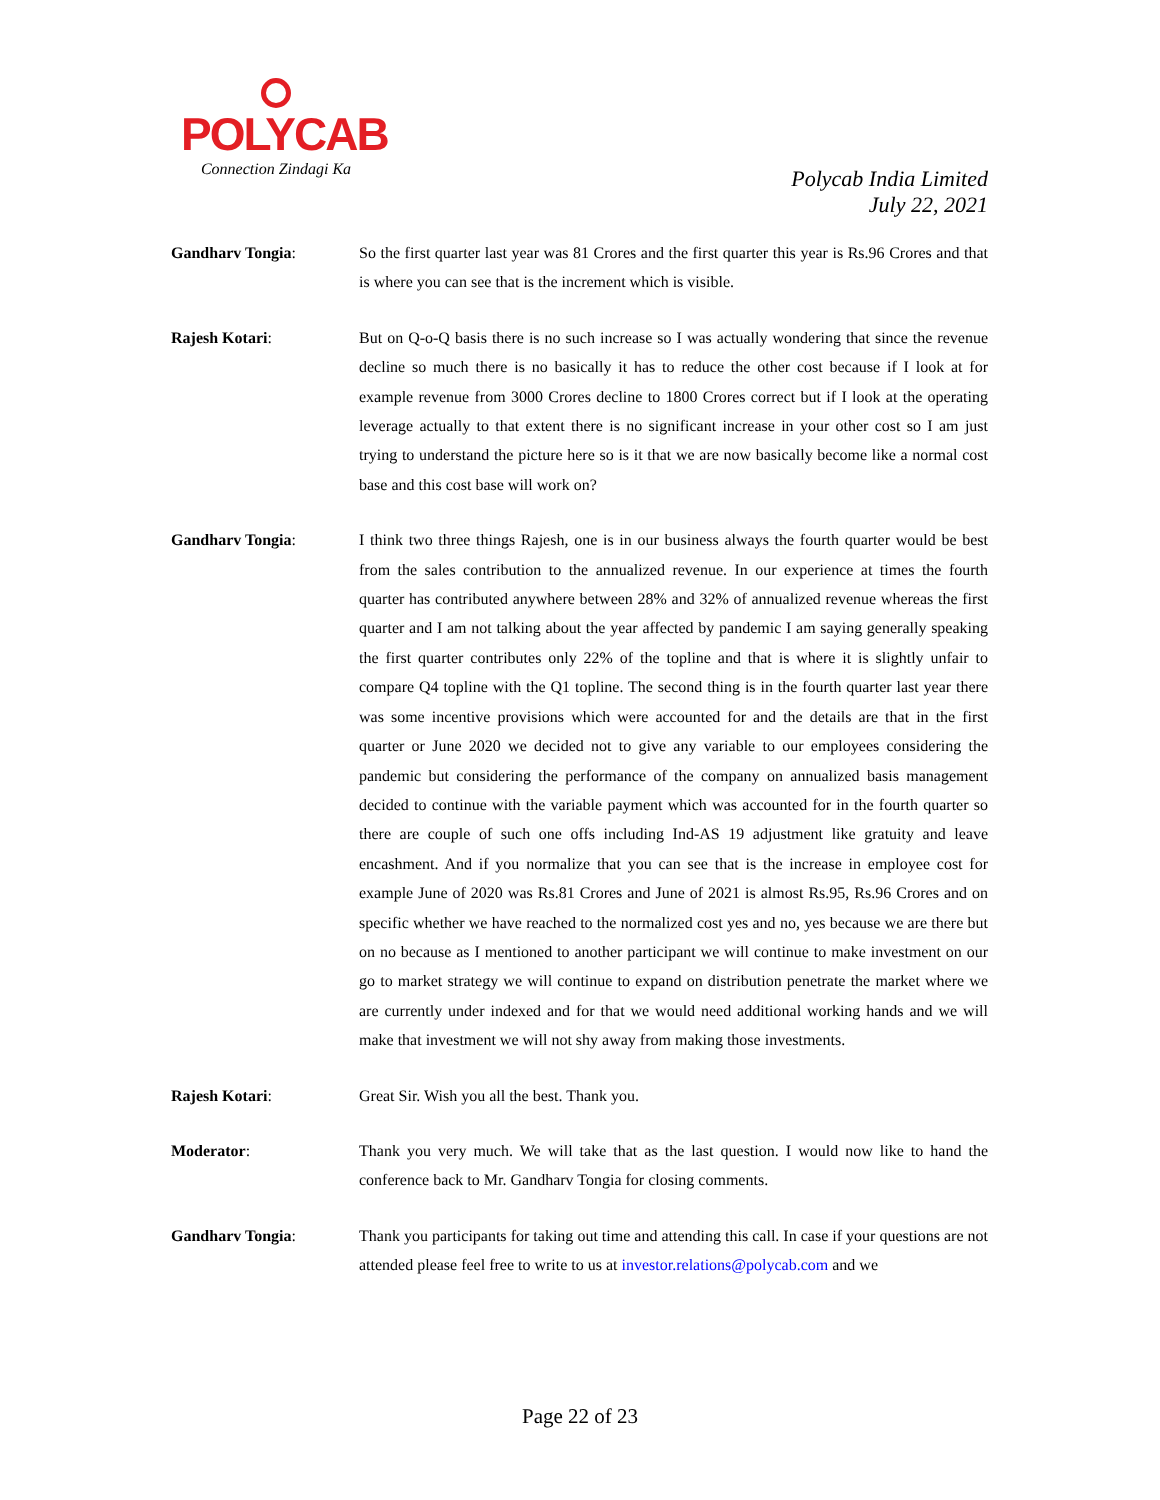POLYCAB
Connection Zindagi Ka
Polycab India Limited
July 22, 2021
Gandharv Tongia: So the first quarter last year was 81 Crores and the first quarter this year is Rs.96 Crores and that is where you can see that is the increment which is visible.
Rajesh Kotari: But on Q-o-Q basis there is no such increase so I was actually wondering that since the revenue decline so much there is no basically it has to reduce the other cost because if I look at for example revenue from 3000 Crores decline to 1800 Crores correct but if I look at the operating leverage actually to that extent there is no significant increase in your other cost so I am just trying to understand the picture here so is it that we are now basically become like a normal cost base and this cost base will work on?
Gandharv Tongia: I think two three things Rajesh, one is in our business always the fourth quarter would be best from the sales contribution to the annualized revenue. In our experience at times the fourth quarter has contributed anywhere between 28% and 32% of annualized revenue whereas the first quarter and I am not talking about the year affected by pandemic I am saying generally speaking the first quarter contributes only 22% of the topline and that is where it is slightly unfair to compare Q4 topline with the Q1 topline. The second thing is in the fourth quarter last year there was some incentive provisions which were accounted for and the details are that in the first quarter or June 2020 we decided not to give any variable to our employees considering the pandemic but considering the performance of the company on annualized basis management decided to continue with the variable payment which was accounted for in the fourth quarter so there are couple of such one offs including Ind-AS 19 adjustment like gratuity and leave encashment. And if you normalize that you can see that is the increase in employee cost for example June of 2020 was Rs.81 Crores and June of 2021 is almost Rs.95, Rs.96 Crores and on specific whether we have reached to the normalized cost yes and no, yes because we are there but on no because as I mentioned to another participant we will continue to make investment on our go to market strategy we will continue to expand on distribution penetrate the market where we are currently under indexed and for that we would need additional working hands and we will make that investment we will not shy away from making those investments.
Rajesh Kotari: Great Sir. Wish you all the best. Thank you.
Moderator: Thank you very much. We will take that as the last question. I would now like to hand the conference back to Mr. Gandharv Tongia for closing comments.
Gandharv Tongia: Thank you participants for taking out time and attending this call. In case if your questions are not attended please feel free to write to us at investor.relations@polycab.com and we
Page 22 of 23